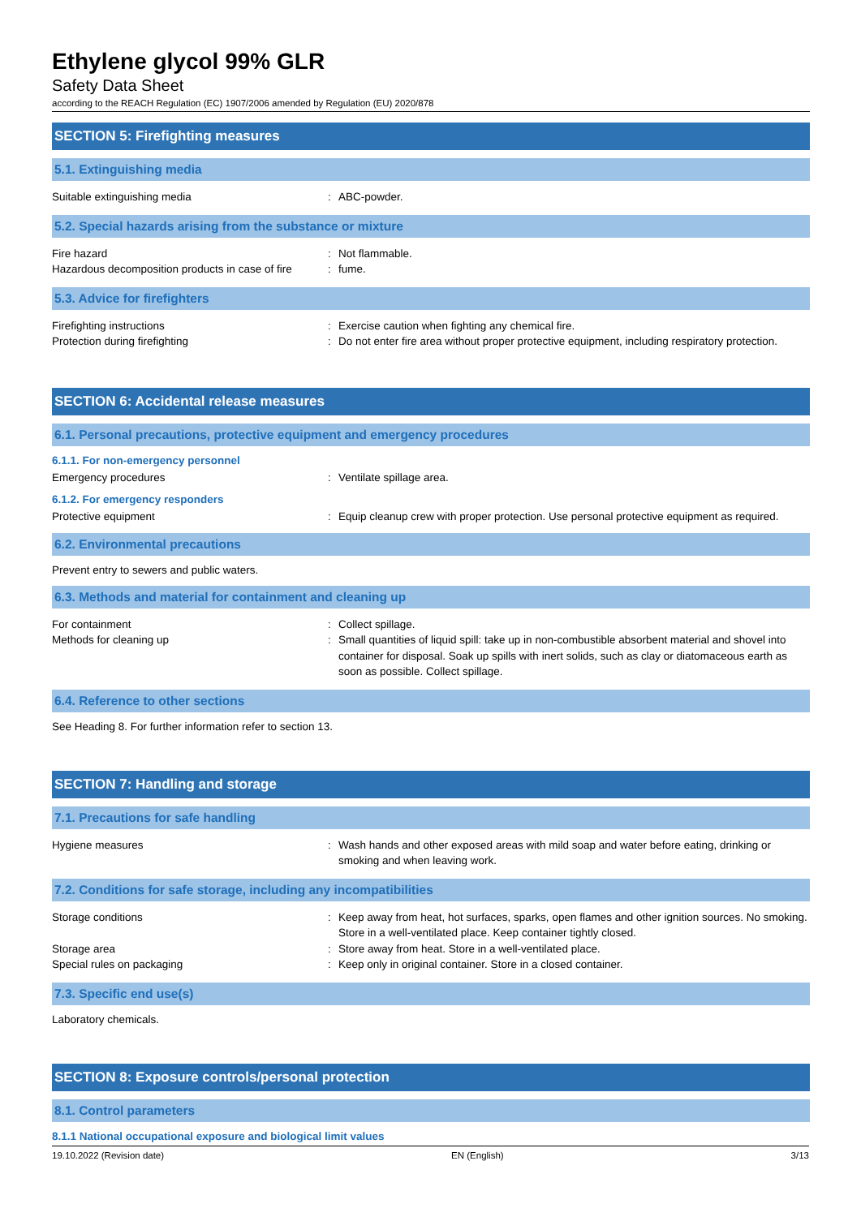Ethylene glycol 99% GLR
Safety Data Sheet
according to the REACH Regulation (EC) 1907/2006 amended by Regulation (EU) 2020/878
SECTION 5: Firefighting measures
5.1. Extinguishing media
Suitable extinguishing media : ABC-powder.
5.2. Special hazards arising from the substance or mixture
Fire hazard : Not flammable.
Hazardous decomposition products in case of fire
: fume.
5.3. Advice for firefighters
Firefighting instructions : Exercise caution when fighting any chemical fire.
Protection during firefighting : Do not enter fire area without proper protective equipment, including respiratory protection.
SECTION 6: Accidental release measures
6.1. Personal precautions, protective equipment and emergency procedures
6.1.1. For non-emergency personnel
Emergency procedures : Ventilate spillage area.
6.1.2. For emergency responders
Protective equipment : Equip cleanup crew with proper protection. Use personal protective equipment as required.
6.2. Environmental precautions
Prevent entry to sewers and public waters.
6.3. Methods and material for containment and cleaning up
For containment : Collect spillage.
Methods for cleaning up : Small quantities of liquid spill: take up in non-combustible absorbent material and shovel into container for disposal. Soak up spills with inert solids, such as clay or diatomaceous earth as soon as possible. Collect spillage.
6.4. Reference to other sections
See Heading 8. For further information refer to section 13.
SECTION 7: Handling and storage
7.1. Precautions for safe handling
Hygiene measures : Wash hands and other exposed areas with mild soap and water before eating, drinking or smoking and when leaving work.
7.2. Conditions for safe storage, including any incompatibilities
Storage conditions : Keep away from heat, hot surfaces, sparks, open flames and other ignition sources. No smoking. Store in a well-ventilated place. Keep container tightly closed.
Storage area : Store away from heat. Store in a well-ventilated place.
Special rules on packaging : Keep only in original container. Store in a closed container.
7.3. Specific end use(s)
Laboratory chemicals.
SECTION 8: Exposure controls/personal protection
8.1. Control parameters
8.1.1 National occupational exposure and biological limit values
19.10.2022 (Revision date) EN (English) 3/13